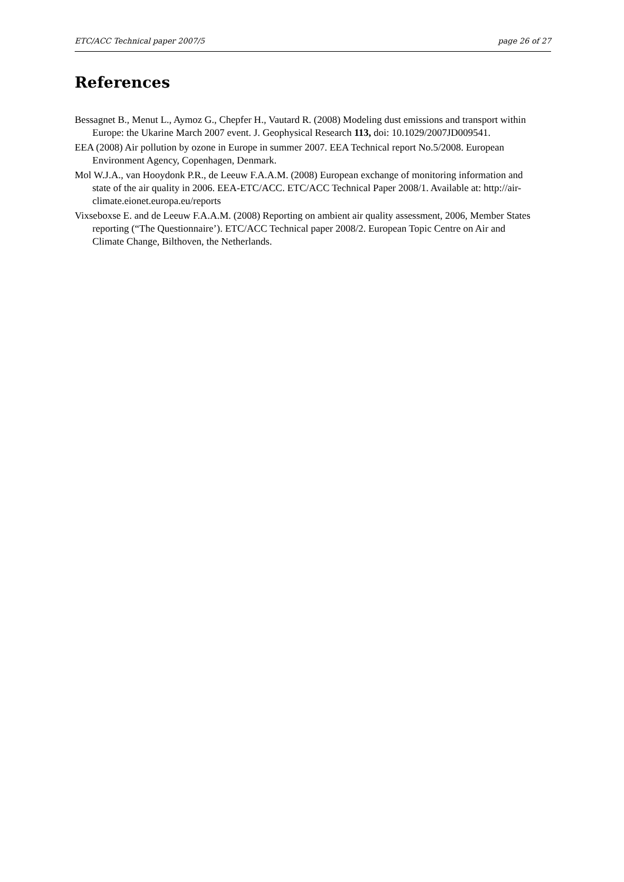ETC/ACC Technical paper 2007/5 page 26 of 27
References
Bessagnet B., Menut L., Aymoz G., Chepfer H., Vautard R. (2008) Modeling dust emissions and transport within Europe: the Ukarine March 2007 event. J. Geophysical Research 113, doi: 10.1029/2007JD009541.
EEA (2008) Air pollution by ozone in Europe in summer 2007. EEA Technical report No.5/2008. European Environment Agency, Copenhagen, Denmark.
Mol W.J.A., van Hooydonk P.R., de Leeuw F.A.A.M. (2008) European exchange of monitoring information and state of the air quality in 2006. EEA-ETC/ACC. ETC/ACC Technical Paper 2008/1. Available at: http://air-climate.eionet.europa.eu/reports
Vixseboxse E. and de Leeuw F.A.A.M. (2008) Reporting on ambient air quality assessment, 2006, Member States reporting (“The Questionnaire’). ETC/ACC Technical paper 2008/2. European Topic Centre on Air and Climate Change, Bilthoven, the Netherlands.